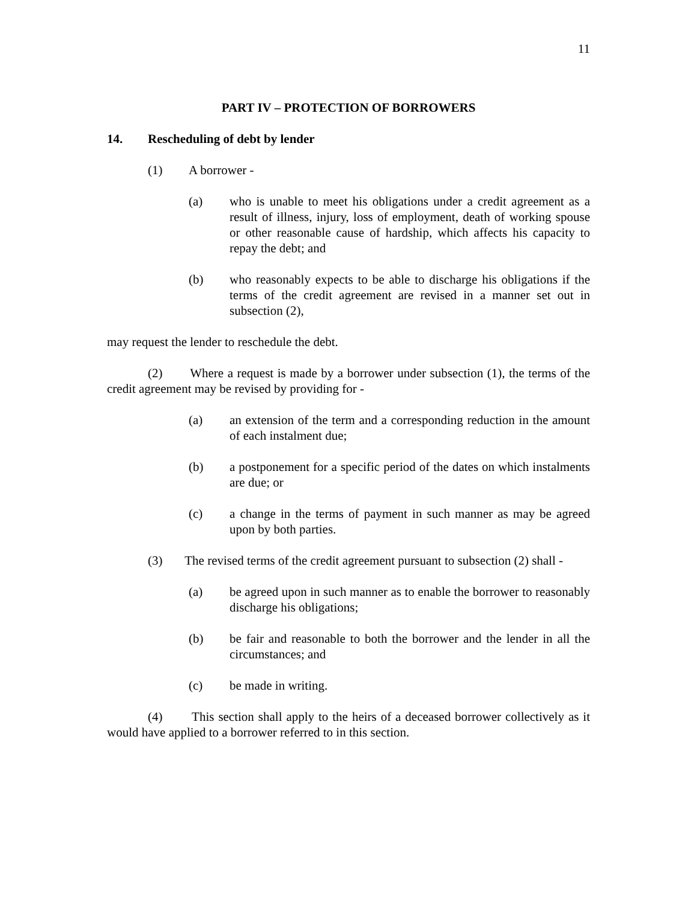11
PART IV – PROTECTION OF BORROWERS
14. Rescheduling of debt by lender
(1) A borrower -
(a) who is unable to meet his obligations under a credit agreement as a result of illness, injury, loss of employment, death of working spouse or other reasonable cause of hardship, which affects his capacity to repay the debt; and
(b) who reasonably expects to be able to discharge his obligations if the terms of the credit agreement are revised in a manner set out in subsection (2),
may request the lender to reschedule the debt.
(2) Where a request is made by a borrower under subsection (1), the terms of the credit agreement may be revised by providing for -
(a) an extension of the term and a corresponding reduction in the amount of each instalment due;
(b) a postponement for a specific period of the dates on which instalments are due; or
(c) a change in the terms of payment in such manner as may be agreed upon by both parties.
(3) The revised terms of the credit agreement pursuant to subsection (2) shall -
(a) be agreed upon in such manner as to enable the borrower to reasonably discharge his obligations;
(b) be fair and reasonable to both the borrower and the lender in all the circumstances; and
(c) be made in writing.
(4) This section shall apply to the heirs of a deceased borrower collectively as it would have applied to a borrower referred to in this section.